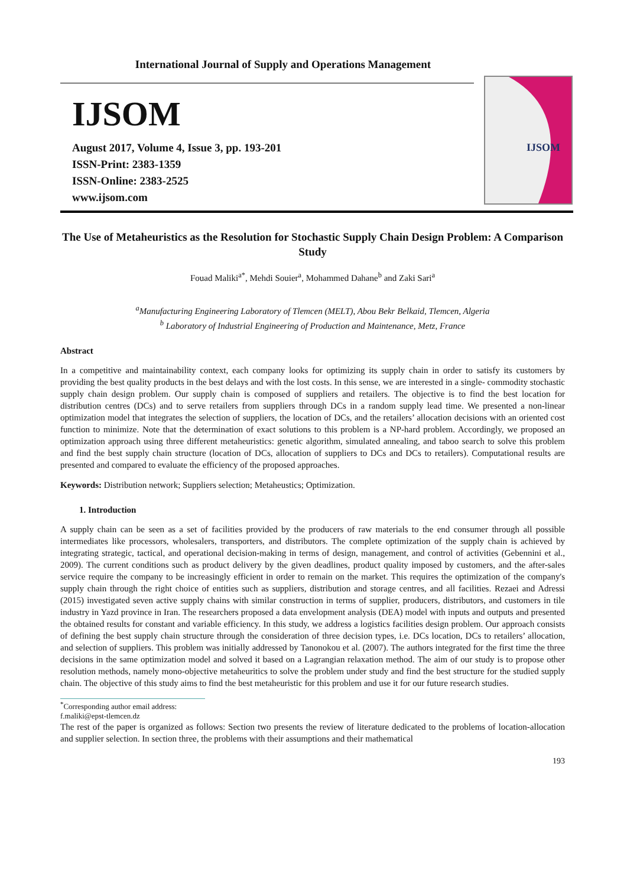International Journal of Supply and Operations Management
IJSOM
August 2017, Volume 4, Issue 3, pp. 193-201
ISSN-Print: 2383-1359
ISSN-Online: 2383-2525
www.ijsom.com
IJSOM
The Use of Metaheuristics as the Resolution for Stochastic Supply Chain Design Problem: A Comparison Study
Fouad Maliki<sup>a*</sup>, Mehdi Souier<sup>a</sup>, Mohammed Dahane<sup>b</sup> and Zaki Sari<sup>a</sup>
<sup>a</sup> Manufacturing Engineering Laboratory of Tlemcen (MELT), Abou Bekr Belkaid, Tlemcen, Algeria
<sup>b</sup> Laboratory of Industrial Engineering of Production and Maintenance, Metz, France
Abstract
In a competitive and maintainability context, each company looks for optimizing its supply chain in order to satisfy its customers by providing the best quality products in the best delays and with the lost costs. In this sense, we are interested in a single- commodity stochastic supply chain design problem. Our supply chain is composed of suppliers and retailers. The objective is to find the best location for distribution centres (DCs) and to serve retailers from suppliers through DCs in a random supply lead time. We presented a non-linear optimization model that integrates the selection of suppliers, the location of DCs, and the retailers’ allocation decisions with an oriented cost function to minimize. Note that the determination of exact solutions to this problem is a NP-hard problem. Accordingly, we proposed an optimization approach using three different metaheuristics: genetic algorithm, simulated annealing, and taboo search to solve this problem and find the best supply chain structure (location of DCs, allocation of suppliers to DCs and DCs to retailers). Computational results are presented and compared to evaluate the efficiency of the proposed approaches.
Keywords: Distribution network; Suppliers selection; Metaheustics; Optimization.
1. Introduction
A supply chain can be seen as a set of facilities provided by the producers of raw materials to the end consumer through all possible intermediates like processors, wholesalers, transporters, and distributors. The complete optimization of the supply chain is achieved by integrating strategic, tactical, and operational decision-making in terms of design, management, and control of activities (Gebennini et al., 2009). The current conditions such as product delivery by the given deadlines, product quality imposed by customers, and the after-sales service require the company to be increasingly efficient in order to remain on the market. This requires the optimization of the company's supply chain through the right choice of entities such as suppliers, distribution and storage centres, and all facilities. Rezaei and Adressi (2015) investigated seven active supply chains with similar construction in terms of supplier, producers, distributors, and customers in tile industry in Yazd province in Iran. The researchers proposed a data envelopment analysis (DEA) model with inputs and outputs and presented the obtained results for constant and variable efficiency. In this study, we address a logistics facilities design problem. Our approach consists of defining the best supply chain structure through the consideration of three decision types, i.e. DCs location, DCs to retailers’ allocation, and selection of suppliers. This problem was initially addressed by Tanonokou et al. (2007). The authors integrated for the first time the three decisions in the same optimization model and solved it based on a Lagrangian relaxation method. The aim of our study is to propose other resolution methods, namely mono-objective metaheuritics to solve the problem under study and find the best structure for the studied supply chain. The objective of this study aims to find the best metaheuristic for this problem and use it for our future research studies.
<sup>*</sup> Corresponding author email address: f.maliki@epst-tlemcen.dz
The rest of the paper is organized as follows: Section two presents the review of literature dedicated to the problems of location-allocation and supplier selection. In section three, the problems with their assumptions and their mathematical
193